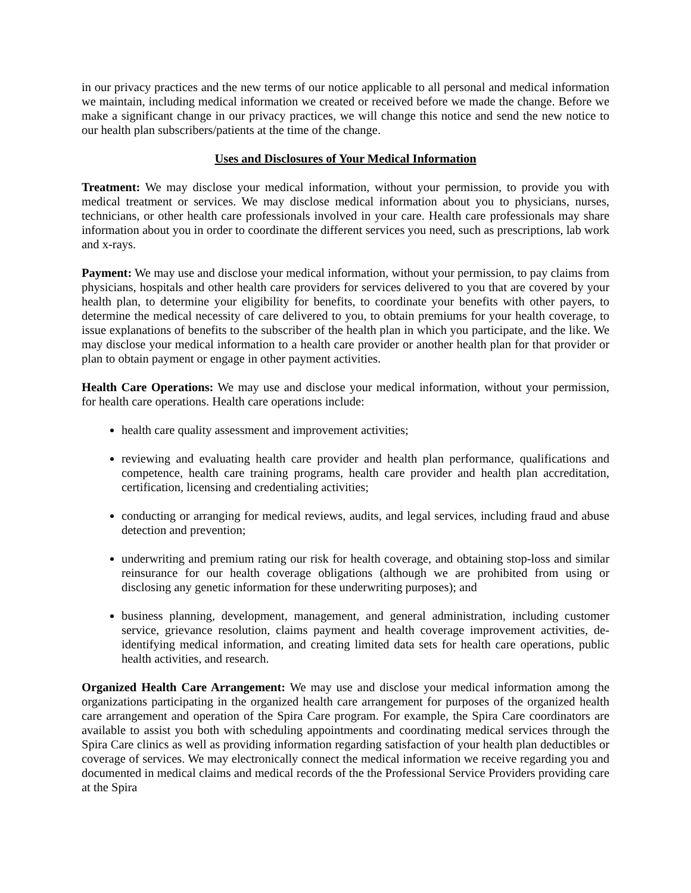in our privacy practices and the new terms of our notice applicable to all personal and medical information we maintain, including medical information we created or received before we made the change. Before we make a significant change in our privacy practices, we will change this notice and send the new notice to our health plan subscribers/patients at the time of the change.
Uses and Disclosures of Your Medical Information
Treatment: We may disclose your medical information, without your permission, to provide you with medical treatment or services. We may disclose medical information about you to physicians, nurses, technicians, or other health care professionals involved in your care. Health care professionals may share information about you in order to coordinate the different services you need, such as prescriptions, lab work and x-rays.
Payment: We may use and disclose your medical information, without your permission, to pay claims from physicians, hospitals and other health care providers for services delivered to you that are covered by your health plan, to determine your eligibility for benefits, to coordinate your benefits with other payers, to determine the medical necessity of care delivered to you, to obtain premiums for your health coverage, to issue explanations of benefits to the subscriber of the health plan in which you participate, and the like. We may disclose your medical information to a health care provider or another health plan for that provider or plan to obtain payment or engage in other payment activities.
Health Care Operations: We may use and disclose your medical information, without your permission, for health care operations. Health care operations include:
health care quality assessment and improvement activities;
reviewing and evaluating health care provider and health plan performance, qualifications and competence, health care training programs, health care provider and health plan accreditation, certification, licensing and credentialing activities;
conducting or arranging for medical reviews, audits, and legal services, including fraud and abuse detection and prevention;
underwriting and premium rating our risk for health coverage, and obtaining stop-loss and similar reinsurance for our health coverage obligations (although we are prohibited from using or disclosing any genetic information for these underwriting purposes); and
business planning, development, management, and general administration, including customer service, grievance resolution, claims payment and health coverage improvement activities, de-identifying medical information, and creating limited data sets for health care operations, public health activities, and research.
Organized Health Care Arrangement: We may use and disclose your medical information among the organizations participating in the organized health care arrangement for purposes of the organized health care arrangement and operation of the Spira Care program. For example, the Spira Care coordinators are available to assist you both with scheduling appointments and coordinating medical services through the Spira Care clinics as well as providing information regarding satisfaction of your health plan deductibles or coverage of services. We may electronically connect the medical information we receive regarding you and documented in medical claims and medical records of the the Professional Service Providers providing care at the Spira